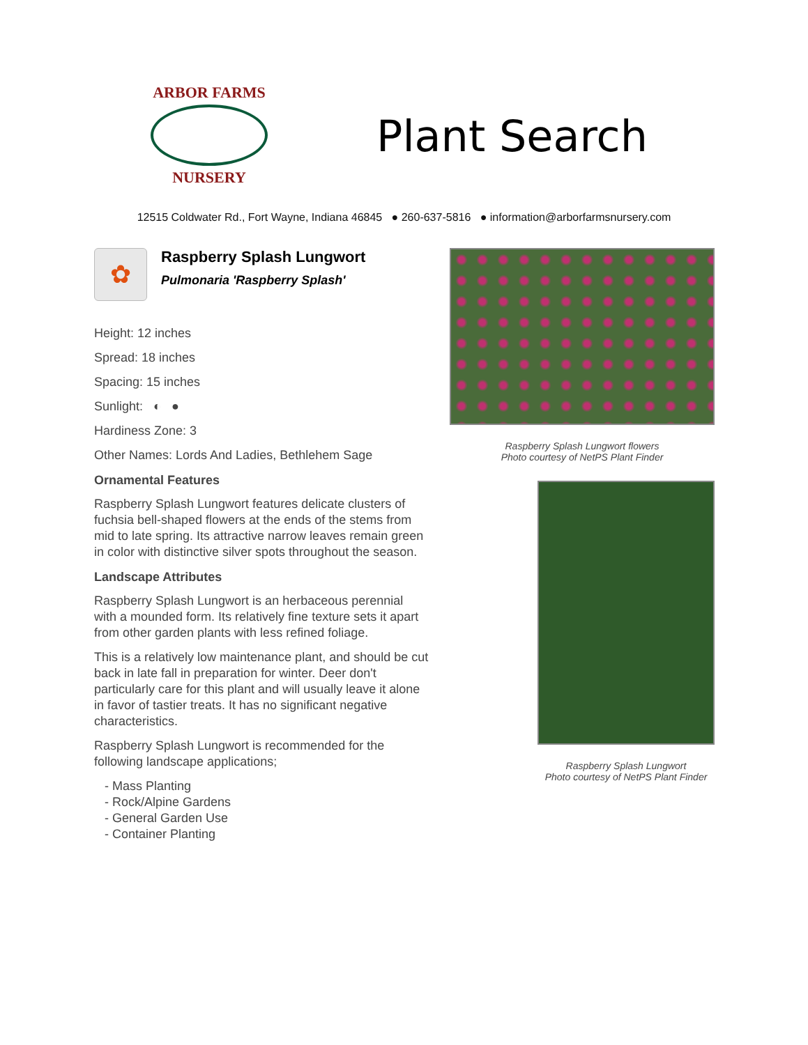ARBOR FARMS
NURSERY
Plant Search
12515 Coldwater Rd., Fort Wayne, Indiana 46845 ● 260-637-5816 ● information@arborfarmsnursery.com
✿
Raspberry Splash Lungwort
Pulmonaria 'Raspberry Splash'
Height: 12 inches
Spread: 18 inches
Spacing: 15 inches
Sunlight: ◐ ●
Hardiness Zone: 3
Other Names: Lords And Ladies, Bethlehem Sage
Ornamental Features
Raspberry Splash Lungwort features delicate clusters of fuchsia bell-shaped flowers at the ends of the stems from mid to late spring. Its attractive narrow leaves remain green in color with distinctive silver spots throughout the season.
Landscape Attributes
Raspberry Splash Lungwort is an herbaceous perennial with a mounded form. Its relatively fine texture sets it apart from other garden plants with less refined foliage.
This is a relatively low maintenance plant, and should be cut back in late fall in preparation for winter. Deer don't particularly care for this plant and will usually leave it alone in favor of tastier treats. It has no significant negative characteristics.
Raspberry Splash Lungwort is recommended for the following landscape applications;
- Mass Planting
- Rock/Alpine Gardens
- General Garden Use
- Container Planting
Raspberry Splash Lungwort flowers
Photo courtesy of NetPS Plant Finder
Raspberry Splash Lungwort
Photo courtesy of NetPS Plant Finder